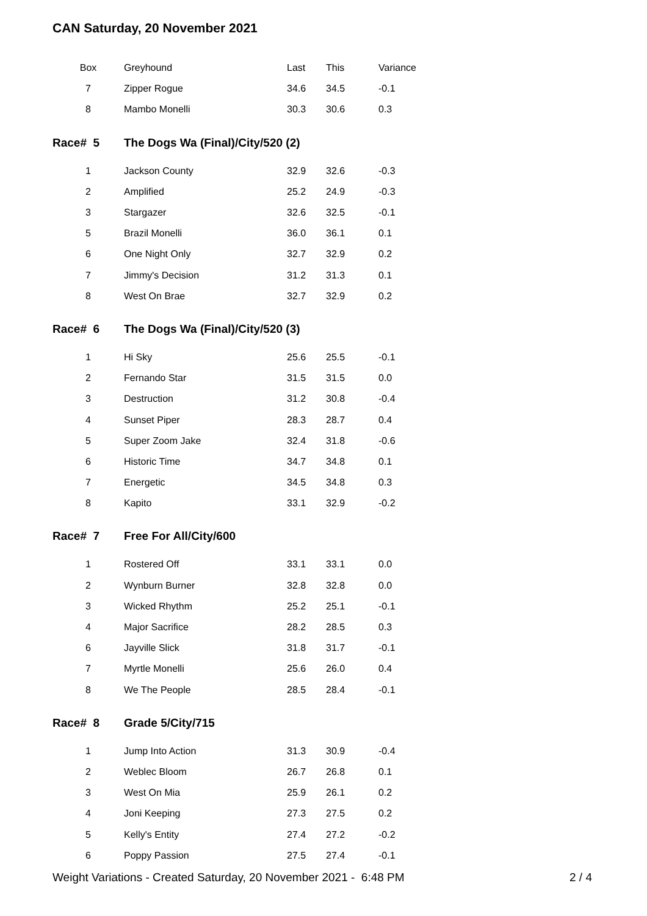CAN Saturday, 20 November 2021
| Box | Greyhound | Last | This | Variance |
| --- | --- | --- | --- | --- |
| 7 | Zipper Rogue | 34.6 | 34.5 | -0.1 |
| 8 | Mambo Monelli | 30.3 | 30.6 | 0.3 |
| Race# 5 | The Dogs Wa (Final)/City/520 (2) | | | |
| 1 | Jackson County | 32.9 | 32.6 | -0.3 |
| 2 | Amplified | 25.2 | 24.9 | -0.3 |
| 3 | Stargazer | 32.6 | 32.5 | -0.1 |
| 5 | Brazil Monelli | 36.0 | 36.1 | 0.1 |
| 6 | One Night Only | 32.7 | 32.9 | 0.2 |
| 7 | Jimmy's Decision | 31.2 | 31.3 | 0.1 |
| 8 | West On Brae | 32.7 | 32.9 | 0.2 |
| Race# 6 | The Dogs Wa (Final)/City/520 (3) | | | |
| 1 | Hi Sky | 25.6 | 25.5 | -0.1 |
| 2 | Fernando Star | 31.5 | 31.5 | 0.0 |
| 3 | Destruction | 31.2 | 30.8 | -0.4 |
| 4 | Sunset Piper | 28.3 | 28.7 | 0.4 |
| 5 | Super Zoom Jake | 32.4 | 31.8 | -0.6 |
| 6 | Historic Time | 34.7 | 34.8 | 0.1 |
| 7 | Energetic | 34.5 | 34.8 | 0.3 |
| 8 | Kapito | 33.1 | 32.9 | -0.2 |
| Race# 7 | Free For All/City/600 | | | |
| 1 | Rostered Off | 33.1 | 33.1 | 0.0 |
| 2 | Wynburn Burner | 32.8 | 32.8 | 0.0 |
| 3 | Wicked Rhythm | 25.2 | 25.1 | -0.1 |
| 4 | Major Sacrifice | 28.2 | 28.5 | 0.3 |
| 6 | Jayville Slick | 31.8 | 31.7 | -0.1 |
| 7 | Myrtle Monelli | 25.6 | 26.0 | 0.4 |
| 8 | We The People | 28.5 | 28.4 | -0.1 |
| Race# 8 | Grade 5/City/715 | | | |
| 1 | Jump Into Action | 31.3 | 30.9 | -0.4 |
| 2 | Weblec Bloom | 26.7 | 26.8 | 0.1 |
| 3 | West On Mia | 25.9 | 26.1 | 0.2 |
| 4 | Joni Keeping | 27.3 | 27.5 | 0.2 |
| 5 | Kelly's Entity | 27.4 | 27.2 | -0.2 |
| 6 | Poppy Passion | 27.5 | 27.4 | -0.1 |
Weight Variations - Created Saturday, 20 November 2021 - 6:48 PM 2 / 4